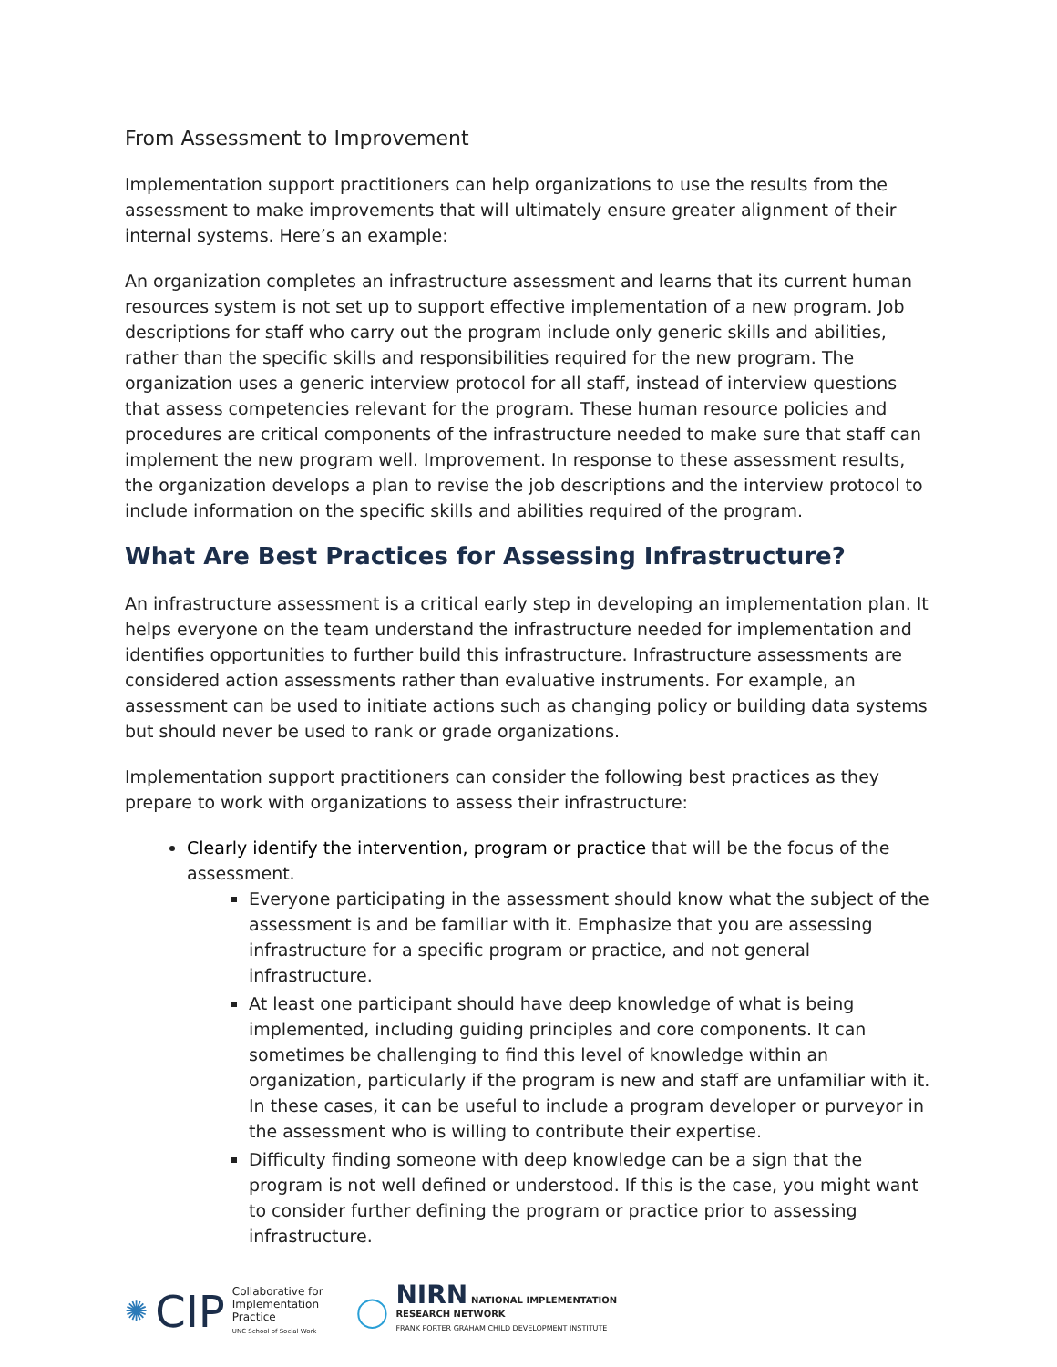From Assessment to Improvement
Implementation support practitioners can help organizations to use the results from the assessment to make improvements that will ultimately ensure greater alignment of their internal systems. Here’s an example:
An organization completes an infrastructure assessment and learns that its current human resources system is not set up to support effective implementation of a new program. Job descriptions for staff who carry out the program include only generic skills and abilities, rather than the specific skills and responsibilities required for the new program. The organization uses a generic interview protocol for all staff, instead of interview questions that assess competencies relevant for the program. These human resource policies and procedures are critical components of the infrastructure needed to make sure that staff can implement the new program well. Improvement. In response to these assessment results, the organization develops a plan to revise the job descriptions and the interview protocol to include information on the specific skills and abilities required of the program.
What Are Best Practices for Assessing Infrastructure?
An infrastructure assessment is a critical early step in developing an implementation plan. It helps everyone on the team understand the infrastructure needed for implementation and identifies opportunities to further build this infrastructure. Infrastructure assessments are considered action assessments rather than evaluative instruments. For example, an assessment can be used to initiate actions such as changing policy or building data systems but should never be used to rank or grade organizations.
Implementation support practitioners can consider the following best practices as they prepare to work with organizations to assess their infrastructure:
Clearly identify the intervention, program or practice that will be the focus of the assessment.
Everyone participating in the assessment should know what the subject of the assessment is and be familiar with it. Emphasize that you are assessing infrastructure for a specific program or practice, and not general infrastructure.
At least one participant should have deep knowledge of what is being implemented, including guiding principles and core components. It can sometimes be challenging to find this level of knowledge within an organization, particularly if the program is new and staff are unfamiliar with it. In these cases, it can be useful to include a program developer or purveyor in the assessment who is willing to contribute their expertise.
Difficulty finding someone with deep knowledge can be a sign that the program is not well defined or understood. If this is the case, you might want to consider further defining the program or practice prior to assessing infrastructure.
✺ CIP Collaborative for
Implementation
Practice
UNC School of Social Work
◯
NIRN NATIONAL IMPLEMENTATION
RESEARCH NETWORK
FRANK PORTER GRAHAM CHILD DEVELOPMENT INSTITUTE